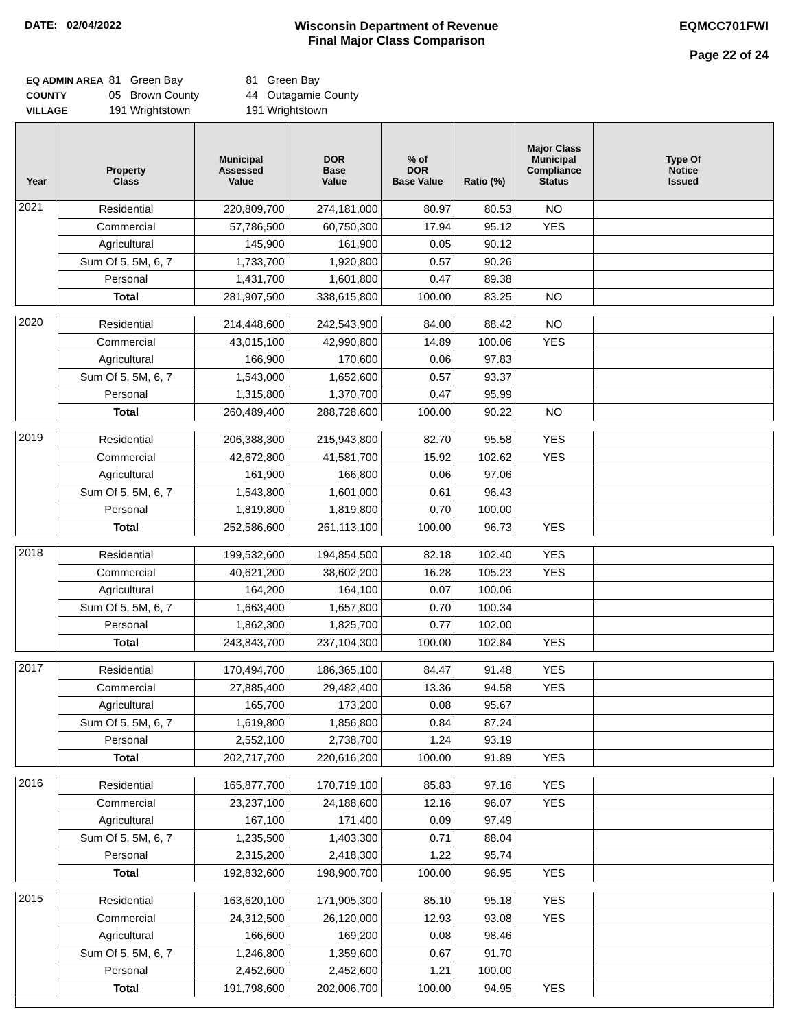DATE: 02/04/2022 Wisconsin Department of Revenue
Final Major Class Comparison
EQMCC701FWI
Page 22 of 24
| EQ ADMIN AREA | 81 Green Bay | 81 Green Bay |
| COUNTY | 05 Brown County | 44 Outagamie County |
| VILLAGE | 191 Wrightstown | 191 Wrightstown |
| Year | Property Class | Municipal Assessed Value | DOR Base Value | % of DOR Base Value | Ratio (%) | Major Class Municipal Compliance Status | Type Of Notice Issued |
| --- | --- | --- | --- | --- | --- | --- | --- |
| 2021 | Residential | 220,809,700 | 274,181,000 | 80.97 | 80.53 | NO | |
| | Commercial | 57,786,500 | 60,750,300 | 17.94 | 95.12 | YES | |
| | Agricultural | 145,900 | 161,900 | 0.05 | 90.12 | | |
| | Sum Of 5, 5M, 6, 7 | 1,733,700 | 1,920,800 | 0.57 | 90.26 | | |
| | Personal | 1,431,700 | 1,601,800 | 0.47 | 89.38 | | |
| | Total | 281,907,500 | 338,615,800 | 100.00 | 83.25 | NO | |
| 2020 | Residential | 214,448,600 | 242,543,900 | 84.00 | 88.42 | NO | |
| | Commercial | 43,015,100 | 42,990,800 | 14.89 | 100.06 | YES | |
| | Agricultural | 166,900 | 170,600 | 0.06 | 97.83 | | |
| | Sum Of 5, 5M, 6, 7 | 1,543,000 | 1,652,600 | 0.57 | 93.37 | | |
| | Personal | 1,315,800 | 1,370,700 | 0.47 | 95.99 | | |
| | Total | 260,489,400 | 288,728,600 | 100.00 | 90.22 | NO | |
| 2019 | Residential | 206,388,300 | 215,943,800 | 82.70 | 95.58 | YES | |
| | Commercial | 42,672,800 | 41,581,700 | 15.92 | 102.62 | YES | |
| | Agricultural | 161,900 | 166,800 | 0.06 | 97.06 | | |
| | Sum Of 5, 5M, 6, 7 | 1,543,800 | 1,601,000 | 0.61 | 96.43 | | |
| | Personal | 1,819,800 | 1,819,800 | 0.70 | 100.00 | | |
| | Total | 252,586,600 | 261,113,100 | 100.00 | 96.73 | YES | |
| 2018 | Residential | 199,532,600 | 194,854,500 | 82.18 | 102.40 | YES | |
| | Commercial | 40,621,200 | 38,602,200 | 16.28 | 105.23 | YES | |
| | Agricultural | 164,200 | 164,100 | 0.07 | 100.06 | | |
| | Sum Of 5, 5M, 6, 7 | 1,663,400 | 1,657,800 | 0.70 | 100.34 | | |
| | Personal | 1,862,300 | 1,825,700 | 0.77 | 102.00 | | |
| | Total | 243,843,700 | 237,104,300 | 100.00 | 102.84 | YES | |
| 2017 | Residential | 170,494,700 | 186,365,100 | 84.47 | 91.48 | YES | |
| | Commercial | 27,885,400 | 29,482,400 | 13.36 | 94.58 | YES | |
| | Agricultural | 165,700 | 173,200 | 0.08 | 95.67 | | |
| | Sum Of 5, 5M, 6, 7 | 1,619,800 | 1,856,800 | 0.84 | 87.24 | | |
| | Personal | 2,552,100 | 2,738,700 | 1.24 | 93.19 | | |
| | Total | 202,717,700 | 220,616,200 | 100.00 | 91.89 | YES | |
| 2016 | Residential | 165,877,700 | 170,719,100 | 85.83 | 97.16 | YES | |
| | Commercial | 23,237,100 | 24,188,600 | 12.16 | 96.07 | YES | |
| | Agricultural | 167,100 | 171,400 | 0.09 | 97.49 | | |
| | Sum Of 5, 5M, 6, 7 | 1,235,500 | 1,403,300 | 0.71 | 88.04 | | |
| | Personal | 2,315,200 | 2,418,300 | 1.22 | 95.74 | | |
| | Total | 192,832,600 | 198,900,700 | 100.00 | 96.95 | YES | |
| 2015 | Residential | 163,620,100 | 171,905,300 | 85.10 | 95.18 | YES | |
| | Commercial | 24,312,500 | 26,120,000 | 12.93 | 93.08 | YES | |
| | Agricultural | 166,600 | 169,200 | 0.08 | 98.46 | | |
| | Sum Of 5, 5M, 6, 7 | 1,246,800 | 1,359,600 | 0.67 | 91.70 | | |
| | Personal | 2,452,600 | 2,452,600 | 1.21 | 100.00 | | |
| | Total | 191,798,600 | 202,006,700 | 100.00 | 94.95 | YES | |